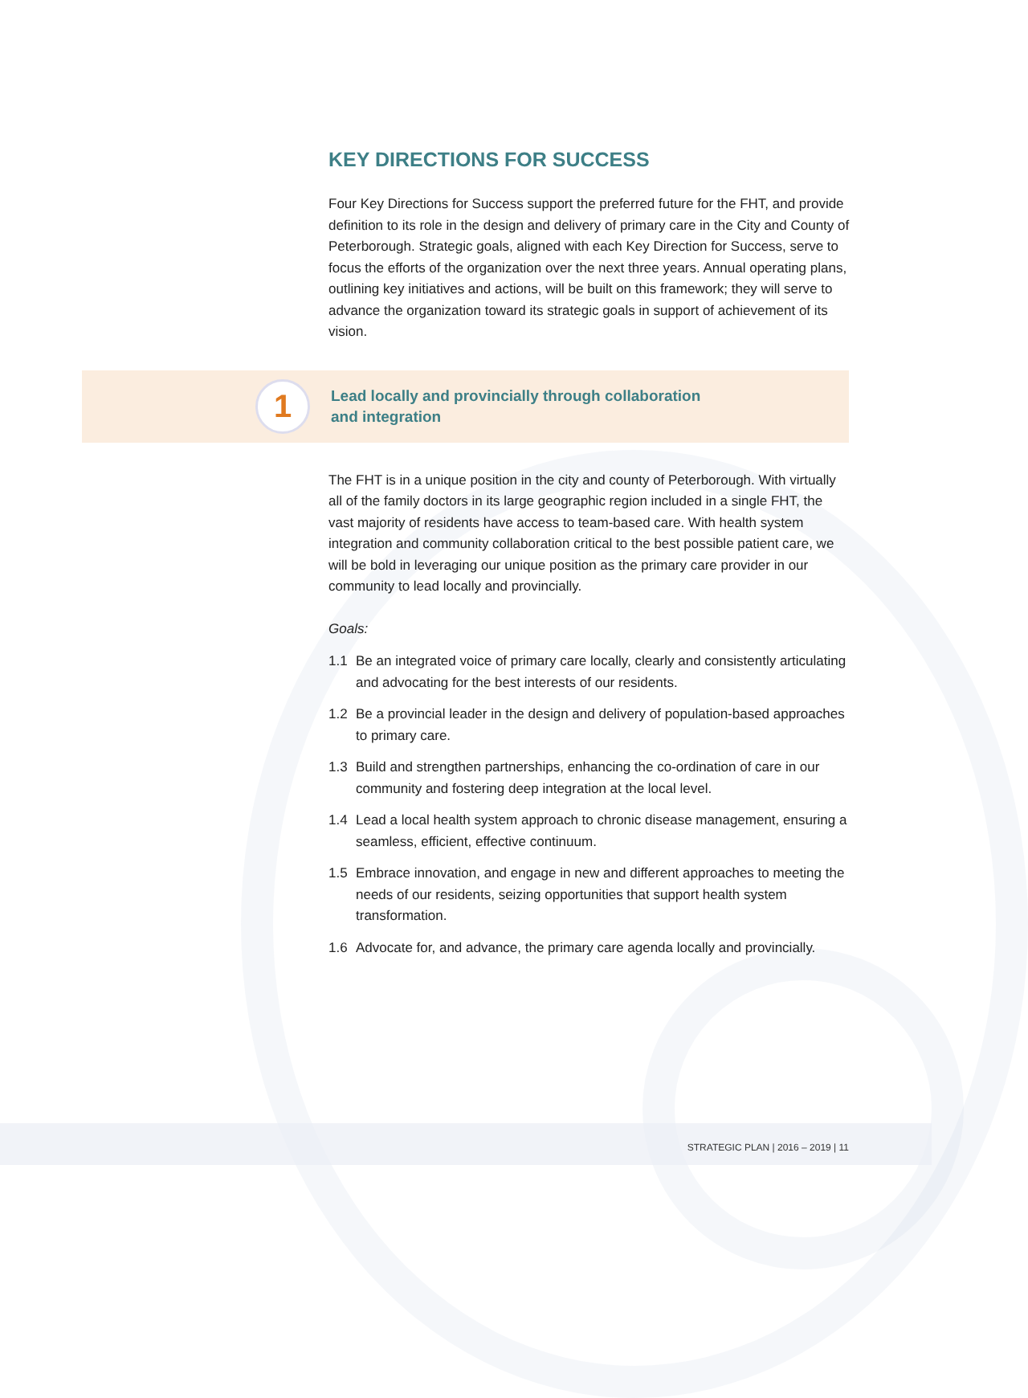KEY DIRECTIONS FOR SUCCESS
Four Key Directions for Success support the preferred future for the FHT, and provide definition to its role in the design and delivery of primary care in the City and County of Peterborough. Strategic goals, aligned with each Key Direction for Success, serve to focus the efforts of the organization over the next three years. Annual operating plans, outlining key initiatives and actions, will be built on this framework; they will serve to advance the organization toward its strategic goals in support of achievement of its vision.
1
Lead locally and provincially through collaboration
and integration
The FHT is in a unique position in the city and county of Peterborough. With virtually all of the family doctors in its large geographic region included in a single FHT, the vast majority of residents have access to team-based care. With health system integration and community collaboration critical to the best possible patient care, we will be bold in leveraging our unique position as the primary care provider in our community to lead locally and provincially.
Goals:
1.1 Be an integrated voice of primary care locally, clearly and consistently articulating and advocating for the best interests of our residents.
1.2 Be a provincial leader in the design and delivery of population-based approaches to primary care.
1.3 Build and strengthen partnerships, enhancing the co-ordination of care in our community and fostering deep integration at the local level.
1.4 Lead a local health system approach to chronic disease management, ensuring a seamless, efficient, effective continuum.
1.5 Embrace innovation, and engage in new and different approaches to meeting the needs of our residents, seizing opportunities that support health system transformation.
1.6 Advocate for, and advance, the primary care agenda locally and provincially.
STRATEGIC PLAN | 2016 – 2019 | 11